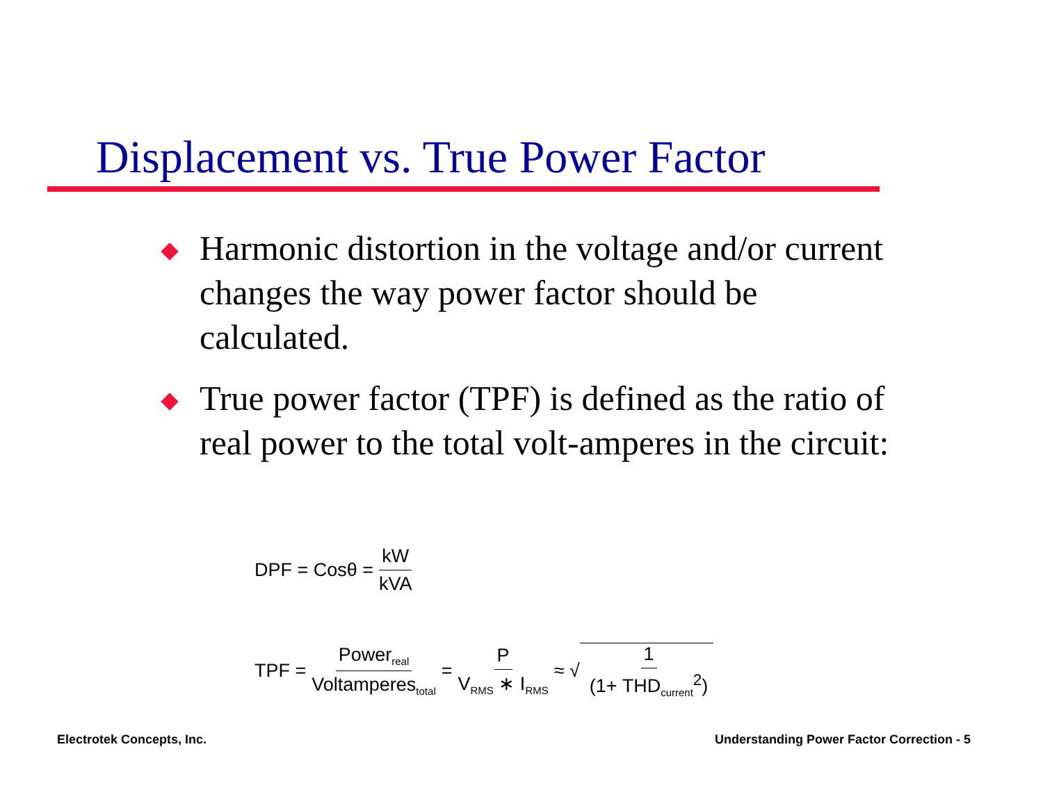Displacement vs. True Power Factor
Harmonic distortion in the voltage and/or current changes the way power factor should be calculated.
True power factor (TPF) is defined as the ratio of real power to the total volt-amperes in the circuit:
DPF = Cosθ = kW kVA
TPF = Power<sub>real</sub> Voltamperes<sub>total</sub> = P V<sub>RMS</sub> ∗ I<sub>RMS</sub> ≈ √ 1 (1+ THD<sub>current</sub><sup>2</sup>)
Electrotek Concepts, Inc.
Understanding Power Factor Correction - 5